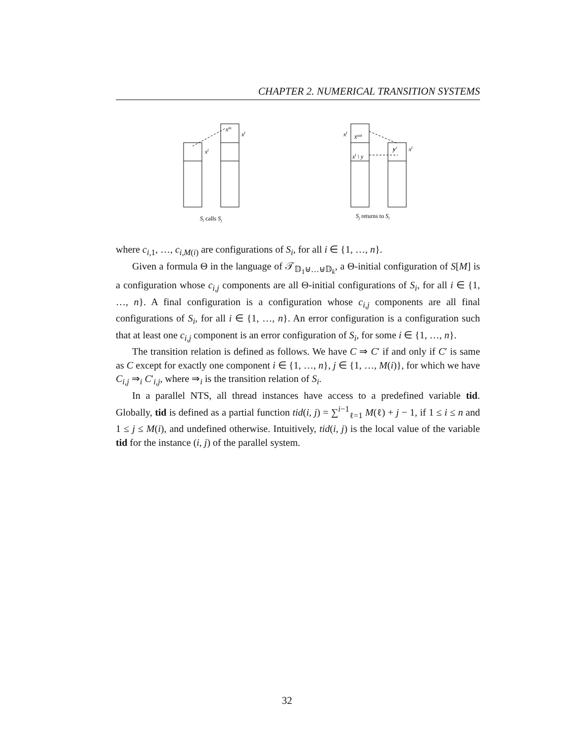CHAPTER 2. NUMERICAL TRANSITION SYSTEMS
xl
xin
xl
xl
x̄out
y'
xl
xl \ y
Si calls Sj
Sj returns to Si
where c<sub>i,1</sub>, …, c<sub>i,M(i)</sub> are configurations of S<sub>i</sub>, for all i ∈ {1, …, n}.
Given a formula Θ in the language of 𝒯<sub>𝔻<sub>1</sub>⊎…⊎𝔻<sub>k</sub></sub>, a Θ-initial configuration of S[M] is a configuration whose c<sub>i,j</sub> components are all Θ-initial configurations of S<sub>i</sub>, for all i ∈ {1, …, n}. A final configuration is a configuration whose c<sub>i,j</sub> components are all final configurations of S<sub>i</sub>, for all i ∈ {1, …, n}. An error configuration is a configuration such that at least one c<sub>i,j</sub> component is an error configuration of S<sub>i</sub>, for some i ∈ {1, …, n}.
The transition relation is defined as follows. We have C ⇒ C′ if and only if C′ is same as C except for exactly one component i ∈ {1, …, n}, j ∈ {1, …, M(i)}, for which we have C<sub>i,j</sub> ⇒<sub>i</sub> C′<sub>i,j</sub>, where ⇒<sub>i</sub> is the transition relation of S<sub>i</sub>.
In a parallel NTS, all thread instances have access to a predefined variable tid. Globally, tid is defined as a partial function tid(i, j) = ∑<sup>i−1</sup><sub>ℓ=1</sub> M(ℓ) + j − 1, if 1 ≤ i ≤ n and 1 ≤ j ≤ M(i), and undefined otherwise. Intuitively, tid(i, j) is the local value of the variable tid for the instance (i, j) of the parallel system.
32